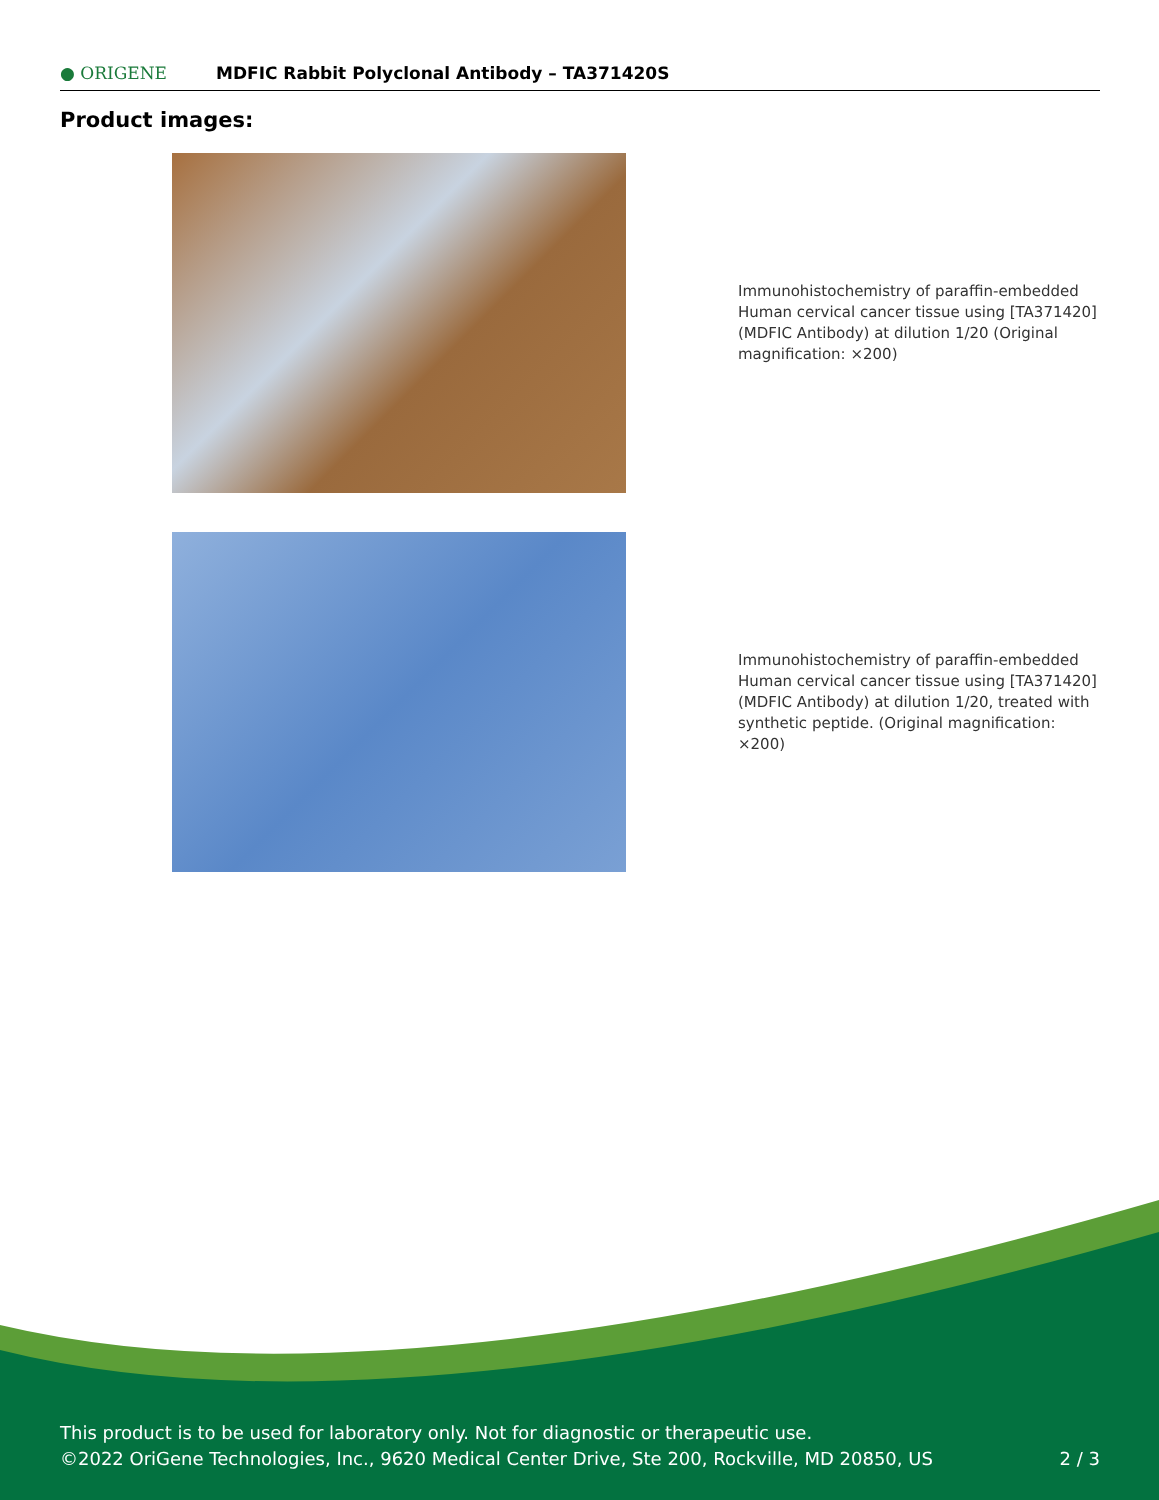● ORIGENE
MDFIC Rabbit Polyclonal Antibody – TA371420S
Product images:
Immunohistochemistry of paraffin-embedded Human cervical cancer tissue using [TA371420] (MDFIC Antibody) at dilution 1/20 (Original magnification: ×200)
Immunohistochemistry of paraffin-embedded Human cervical cancer tissue using [TA371420] (MDFIC Antibody) at dilution 1/20, treated with synthetic peptide. (Original magnification: ×200)
This product is to be used for laboratory only. Not for diagnostic or therapeutic use.
©2022 OriGene Technologies, Inc., 9620 Medical Center Drive, Ste 200, Rockville, MD 20850, US 2 / 3